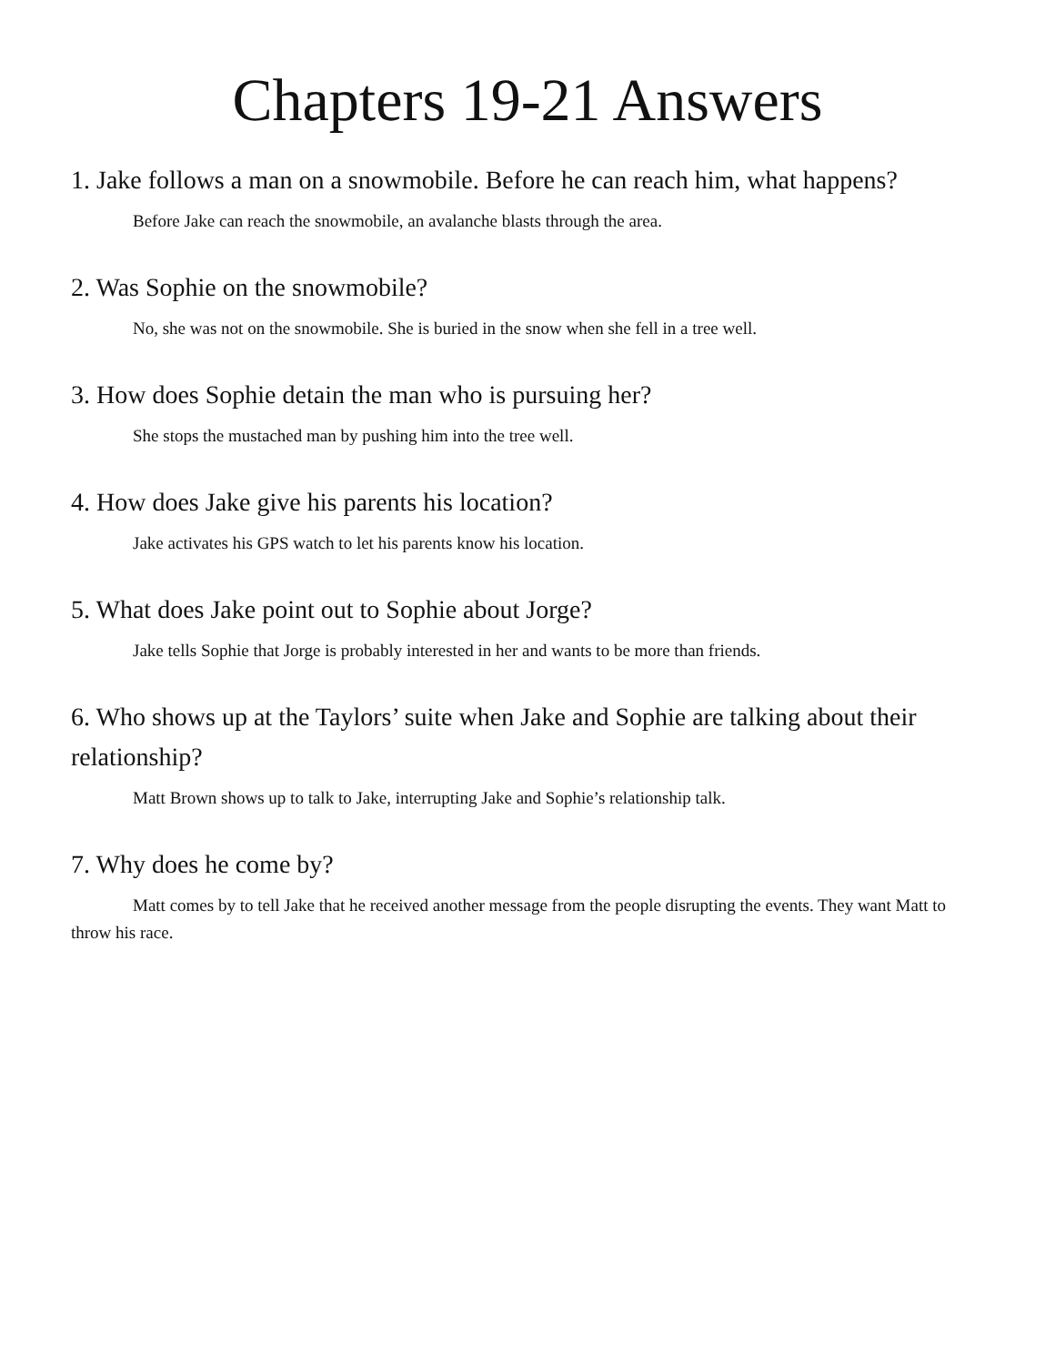Chapters 19-21 Answers
1. Jake follows a man on a snowmobile. Before he can reach him, what happens?
Before Jake can reach the snowmobile, an avalanche blasts through the area.
2. Was Sophie on the snowmobile?
No, she was not on the snowmobile. She is buried in the snow when she fell in a tree well.
3. How does Sophie detain the man who is pursuing her?
She stops the mustached man by pushing him into the tree well.
4. How does Jake give his parents his location?
Jake activates his GPS watch to let his parents know his location.
5. What does Jake point out to Sophie about Jorge?
Jake tells Sophie that Jorge is probably interested in her and wants to be more than friends.
6. Who shows up at the Taylors’ suite when Jake and Sophie are talking about their relationship?
Matt Brown shows up to talk to Jake, interrupting Jake and Sophie’s relationship talk.
7. Why does he come by?
Matt comes by to tell Jake that he received another message from the people disrupting the events. They want Matt to throw his race.